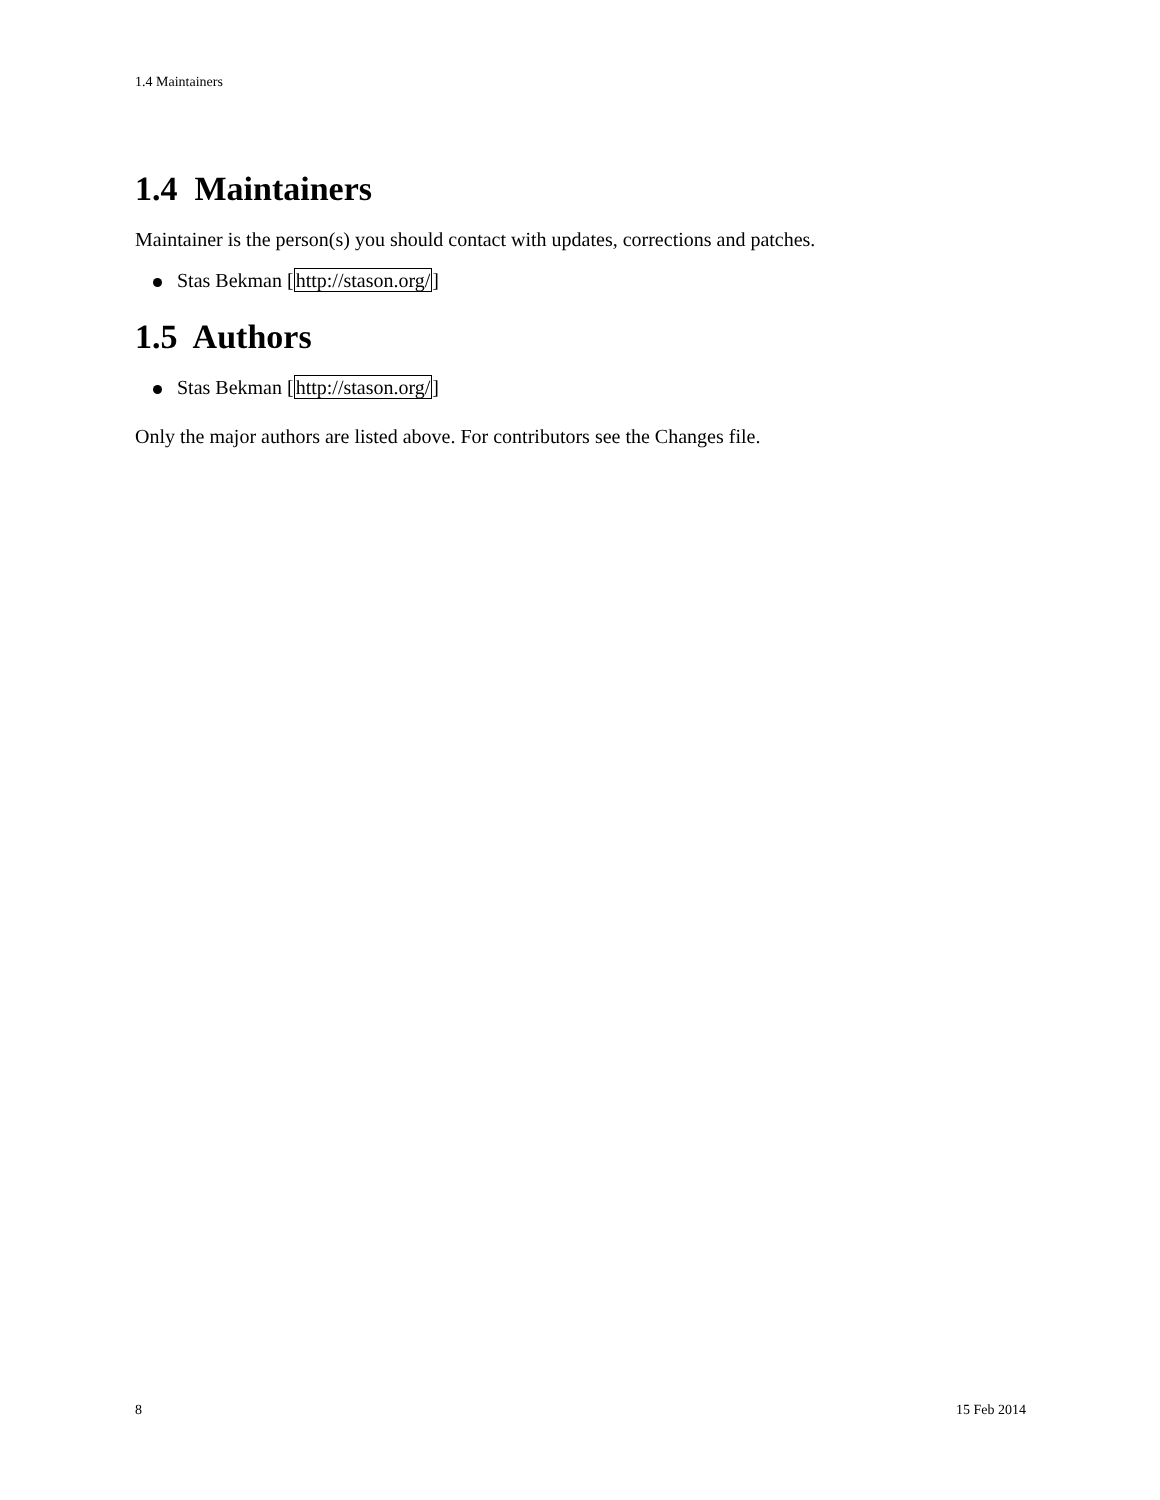1.4 Maintainers
1.4 Maintainers
Maintainer is the person(s) you should contact with updates, corrections and patches.
Stas Bekman [http://stason.org/]
1.5 Authors
Stas Bekman [http://stason.org/]
Only the major authors are listed above. For contributors see the Changes file.
8 15 Feb 2014